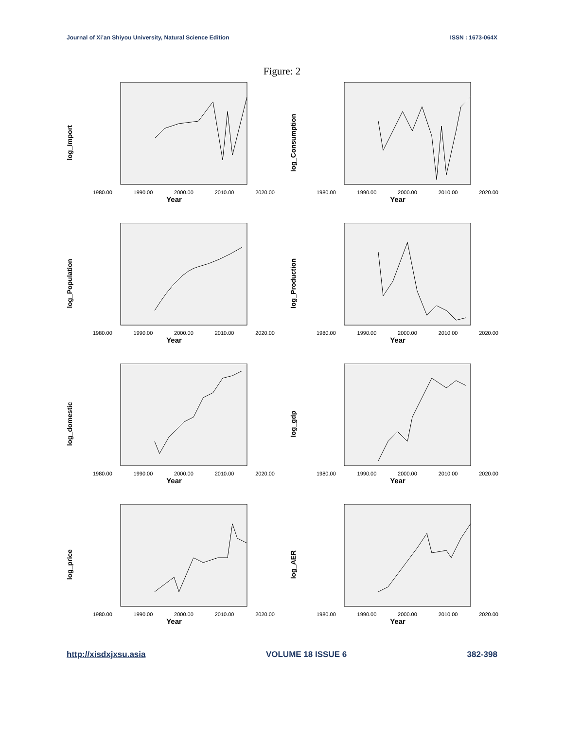Journal of Xi’an Shiyou University, Natural Science Edition ISSN : 1673-064X
Figure: 2
log_Import
1980.00 1990.00 2000.00 2010.00 2020.00
Year
log_Consumption
1980.00 1990.00 2000.00 2010.00 2020.00
Year
log_Population
1980.00 1990.00 2000.00 2010.00 2020.00
Year
log_Production
1980.00 1990.00 2000.00 2010.00 2020.00
Year
log_domestic
1980.00 1990.00 2000.00 2010.00 2020.00
Year
log_gdp
1980.00 1990.00 2000.00 2010.00 2020.00
Year
log_price
1980.00 1990.00 2000.00 2010.00 2020.00
Year
log_AER
1980.00 1990.00 2000.00 2010.00 2020.00
Year
http://xisdxjxsu.asia VOLUME 18 ISSUE 6 382-398